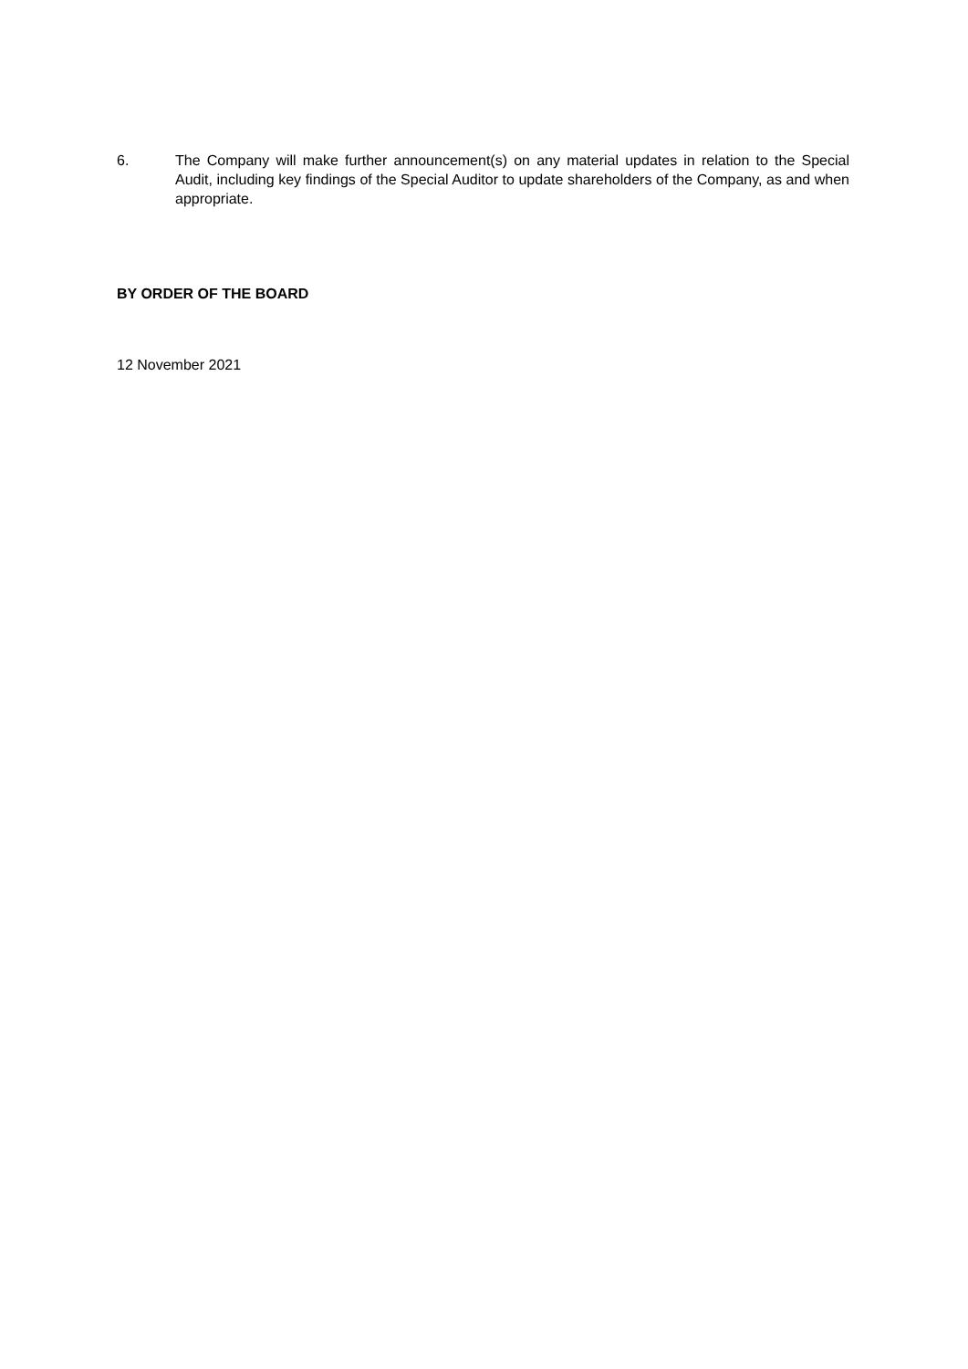6. The Company will make further announcement(s) on any material updates in relation to the Special Audit, including key findings of the Special Auditor to update shareholders of the Company, as and when appropriate.
BY ORDER OF THE BOARD
12 November 2021